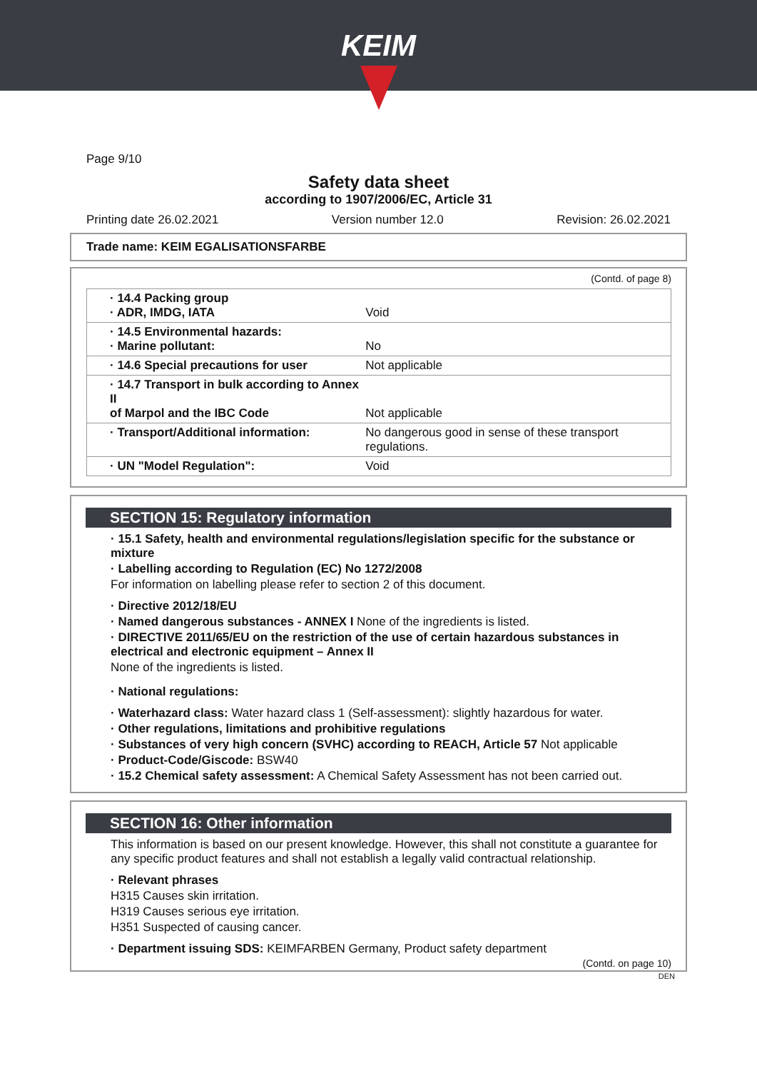KEIM
Page 9/10
Safety data sheet
according to 1907/2006/EC, Article 31
Printing date 26.02.2021 Version number 12.0 Revision: 26.02.2021
Trade name: KEIM EGALISATIONSFARBE
(Contd. of page 8)
| · 14.4 Packing group · ADR, IMDG, IATA | Void |
| · 14.5 Environmental hazards: · Marine pollutant: | No |
| · 14.6 Special precautions for user | Not applicable |
| · 14.7 Transport in bulk according to Annex II of Marpol and the IBC Code | Not applicable |
| · Transport/Additional information: | No dangerous good in sense of these transport regulations. |
| · UN "Model Regulation": | Void |
SECTION 15: Regulatory information
· 15.1 Safety, health and environmental regulations/legislation specific for the substance or mixture
· Labelling according to Regulation (EC) No 1272/2008
For information on labelling please refer to section 2 of this document.
· Directive 2012/18/EU
· Named dangerous substances - ANNEX I None of the ingredients is listed.
· DIRECTIVE 2011/65/EU on the restriction of the use of certain hazardous substances in electrical and electronic equipment – Annex II
None of the ingredients is listed.
· National regulations:
· Waterhazard class: Water hazard class 1 (Self-assessment): slightly hazardous for water.
· Other regulations, limitations and prohibitive regulations
· Substances of very high concern (SVHC) according to REACH, Article 57 Not applicable
· Product-Code/Giscode: BSW40
· 15.2 Chemical safety assessment: A Chemical Safety Assessment has not been carried out.
SECTION 16: Other information
This information is based on our present knowledge. However, this shall not constitute a guarantee for any specific product features and shall not establish a legally valid contractual relationship.
· Relevant phrases
H315 Causes skin irritation.
H319 Causes serious eye irritation.
H351 Suspected of causing cancer.
· Department issuing SDS: KEIMFARBEN Germany, Product safety department
(Contd. on page 10)
DEN